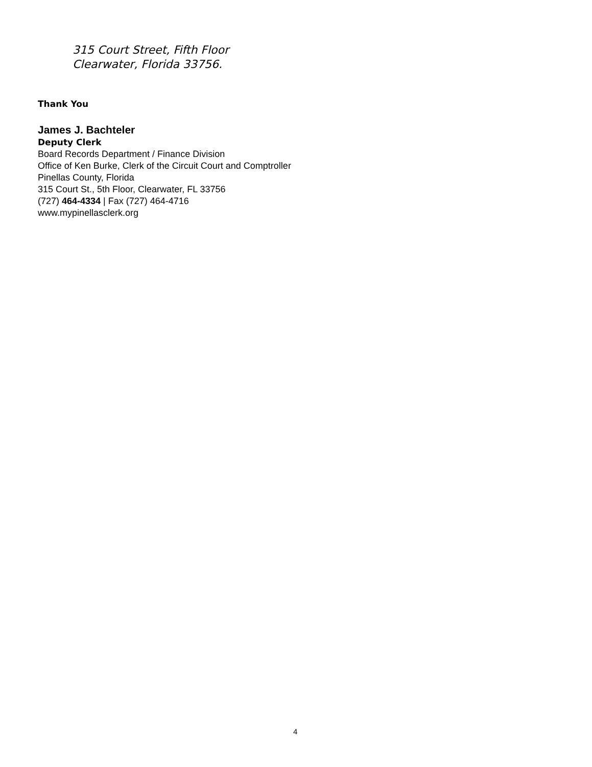315 Court Street, Fifth Floor
Clearwater, Florida 33756.
Thank You
James J. Bachteler
Deputy Clerk
Board Records Department / Finance Division
Office of Ken Burke, Clerk of the Circuit Court and Comptroller
Pinellas County, Florida
315 Court St., 5th Floor, Clearwater, FL 33756
(727) 464-4334 | Fax (727) 464-4716
www.mypinellasclerk.org
4